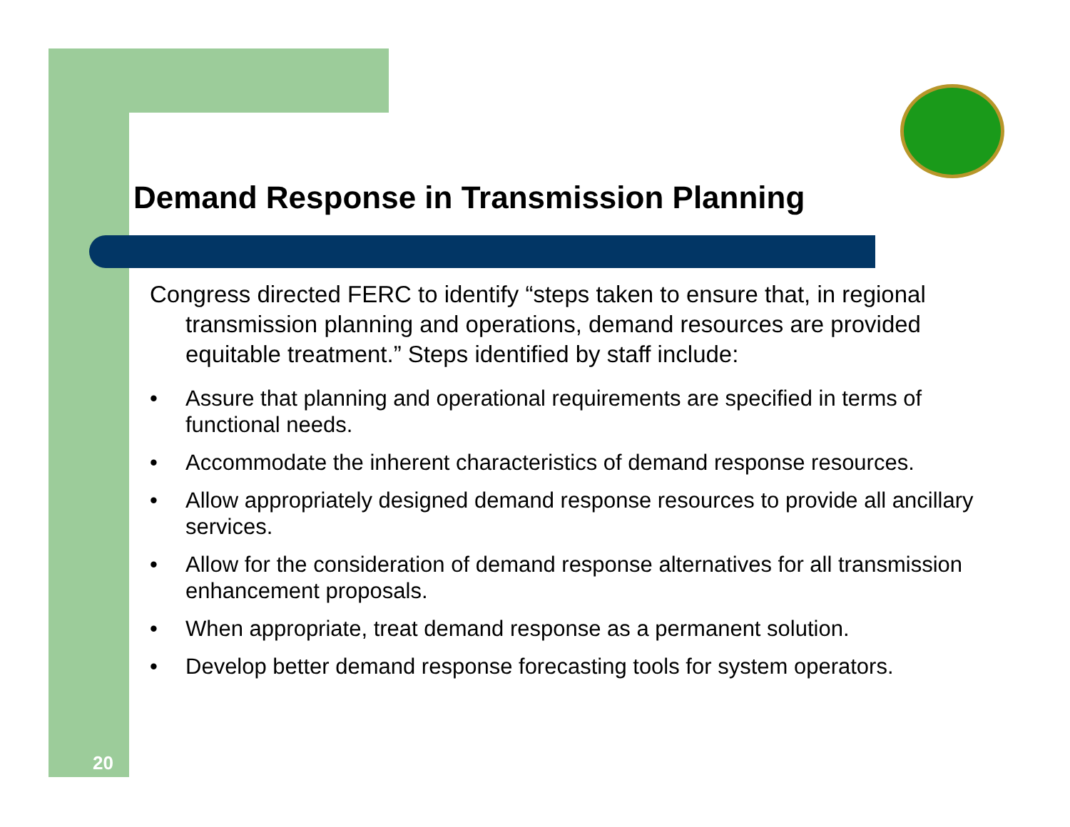Demand Response in Transmission Planning
Congress directed FERC to identify “steps taken to ensure that, in regional transmission planning and operations, demand resources are provided equitable treatment.” Steps identified by staff include:
• Assure that planning and operational requirements are specified in terms of functional needs.
• Accommodate the inherent characteristics of demand response resources.
• Allow appropriately designed demand response resources to provide all ancillary services.
• Allow for the consideration of demand response alternatives for all transmission enhancement proposals.
• When appropriate, treat demand response as a permanent solution.
• Develop better demand response forecasting tools for system operators.
20